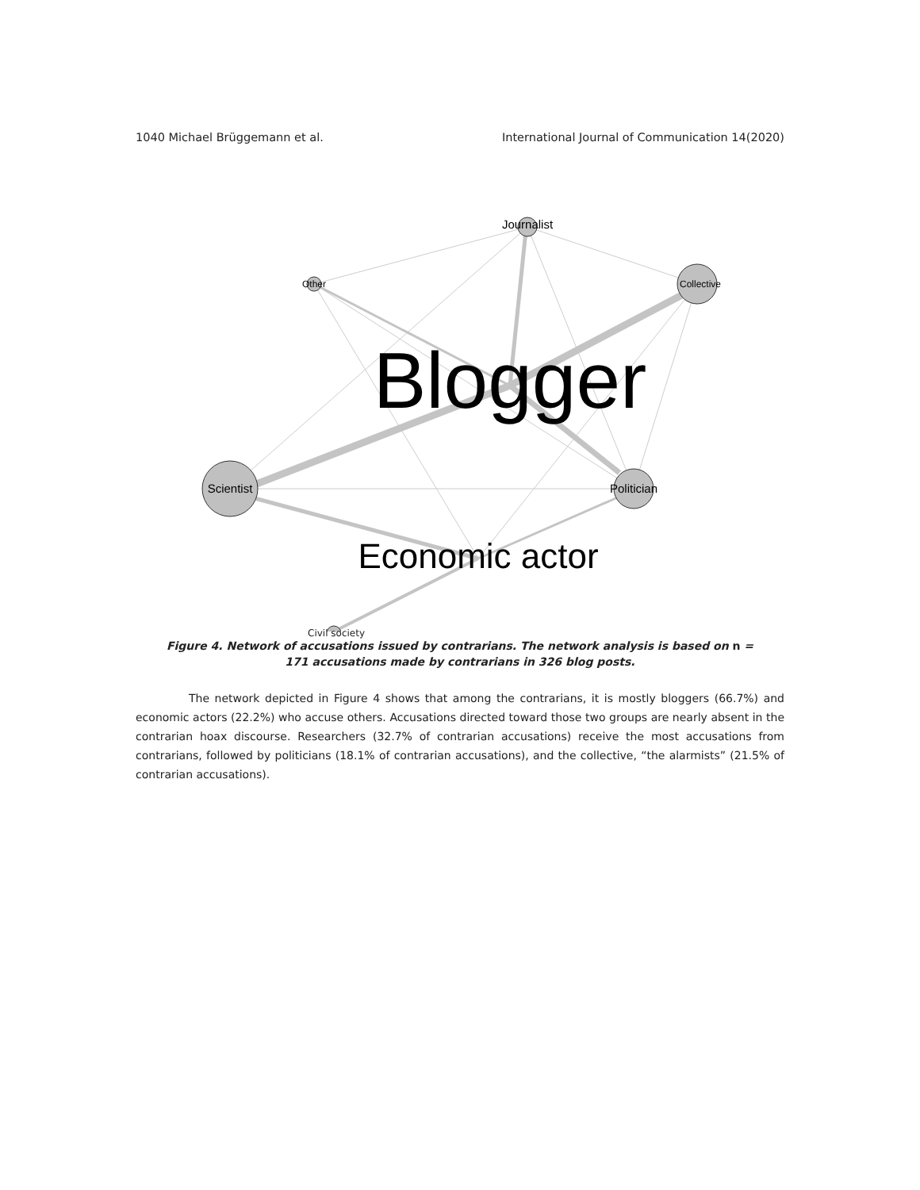1040 Michael Brüggemann et al. International Journal of Communication 14(2020)
Journalist
Other
Collective
Scientist
Politician
Blogger
Economic actor
Civil society
Figure 4. Network of accusations issued by contrarians. The network analysis is based on n =
171 accusations made by contrarians in 326 blog posts.
The network depicted in Figure 4 shows that among the contrarians, it is mostly bloggers (66.7%) and economic actors (22.2%) who accuse others. Accusations directed toward those two groups are nearly absent in the contrarian hoax discourse. Researchers (32.7% of contrarian accusations) receive the most accusations from contrarians, followed by politicians (18.1% of contrarian accusations), and the collective, “the alarmists” (21.5% of contrarian accusations).